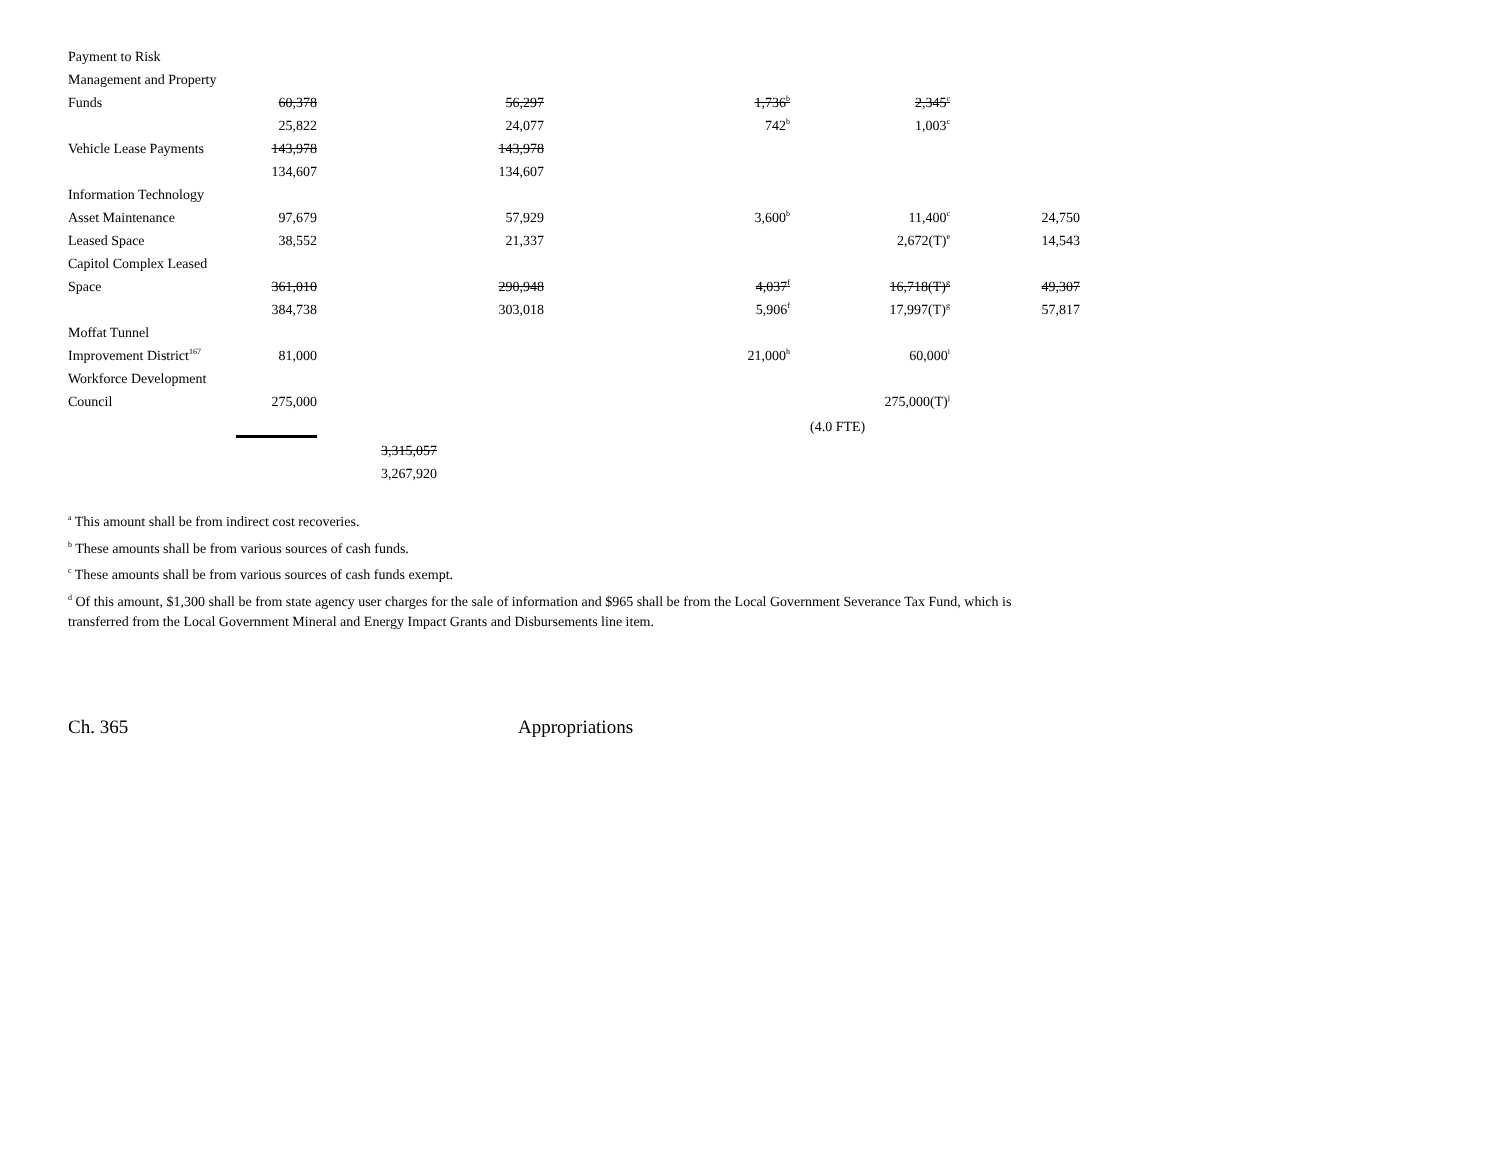| Payment to Risk | | | | | | |
| Management and Property | | | | | | |
| Funds | 60,378 | | 56,297 | 1,736<sup>b</sup> | 2,345<sup>c</sup> | |
| | 25,822 | | 24,077 | 742<sup>b</sup> | 1,003<sup>c</sup> | |
| Vehicle Lease Payments | 143,978 | | 143,978 | | | |
| | 134,607 | | 134,607 | | | |
| Information Technology | | | | | | |
| Asset Maintenance | 97,679 | | 57,929 | 3,600<sup>b</sup> | 11,400<sup>c</sup> | 24,750 |
| Leased Space | 38,552 | | 21,337 | | 2,672(T)<sup>e</sup> | 14,543 |
| Capitol Complex Leased | | | | | | |
| Space | 361,010 | | 290,948 | 4,037<sup>f</sup> | 16,718(T)<sup>g</sup> | 49,307 |
| | 384,738 | | 303,018 | 5,906<sup>f</sup> | 17,997(T)<sup>g</sup> | 57,817 |
| Moffat Tunnel | | | | | | |
| Improvement District<sup>167</sup> | 81,000 | | | 21,000<sup>h</sup> | 60,000<sup>i</sup> | |
| Workforce Development | | | | | | |
| Council | 275,000 | | | | 275,000(T)<sup>j</sup> | |
| | | | | | (4.0 FTE) | |
| | | 3,315,057 | | | | |
| | | 3,267,920 | | | | |
<sup>a</sup> This amount shall be from indirect cost recoveries.
<sup>b</sup> These amounts shall be from various sources of cash funds.
<sup>c</sup> These amounts shall be from various sources of cash funds exempt.
<sup>d</sup> Of this amount, $1,300 shall be from state agency user charges for the sale of information and $965 shall be from the Local Government Severance Tax Fund, which is transferred from the Local Government Mineral and Energy Impact Grants and Disbursements line item.
Ch. 365 Appropriations